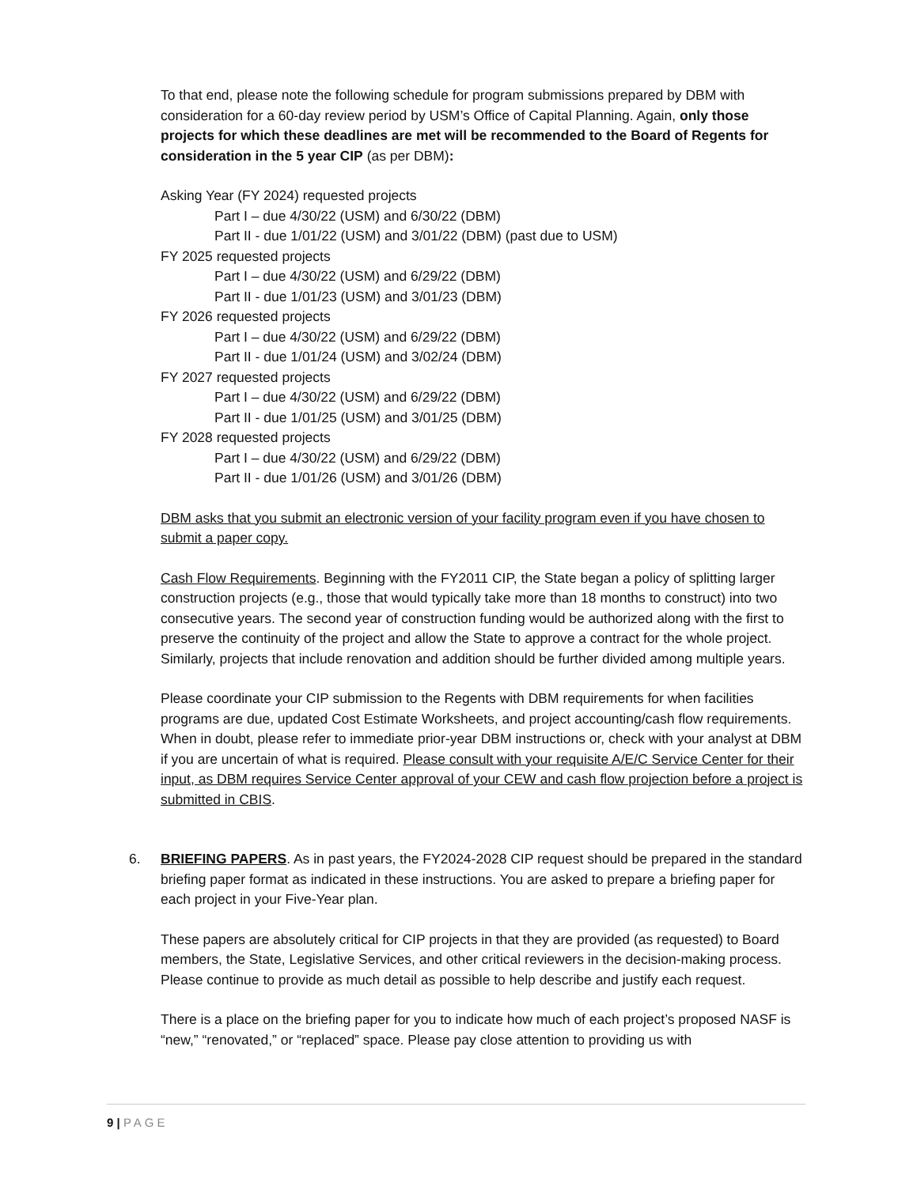To that end, please note the following schedule for program submissions prepared by DBM with consideration for a 60-day review period by USM’s Office of Capital Planning. Again, only those projects for which these deadlines are met will be recommended to the Board of Regents for consideration in the 5 year CIP (as per DBM):
Asking Year (FY 2024) requested projects
Part I – due 4/30/22 (USM) and 6/30/22 (DBM)
Part II - due 1/01/22 (USM) and 3/01/22 (DBM) (past due to USM)
FY 2025 requested projects
Part I – due 4/30/22 (USM) and 6/29/22 (DBM)
Part II - due 1/01/23 (USM) and 3/01/23 (DBM)
FY 2026 requested projects
Part I – due 4/30/22 (USM) and 6/29/22 (DBM)
Part II - due 1/01/24 (USM) and 3/02/24 (DBM)
FY 2027 requested projects
Part I – due 4/30/22 (USM) and 6/29/22 (DBM)
Part II - due 1/01/25 (USM) and 3/01/25 (DBM)
FY 2028 requested projects
Part I – due 4/30/22 (USM) and 6/29/22 (DBM)
Part II - due 1/01/26 (USM) and 3/01/26 (DBM)
DBM asks that you submit an electronic version of your facility program even if you have chosen to submit a paper copy.
Cash Flow Requirements. Beginning with the FY2011 CIP, the State began a policy of splitting larger construction projects (e.g., those that would typically take more than 18 months to construct) into two consecutive years. The second year of construction funding would be authorized along with the first to preserve the continuity of the project and allow the State to approve a contract for the whole project. Similarly, projects that include renovation and addition should be further divided among multiple years.
Please coordinate your CIP submission to the Regents with DBM requirements for when facilities programs are due, updated Cost Estimate Worksheets, and project accounting/cash flow requirements. When in doubt, please refer to immediate prior-year DBM instructions or, check with your analyst at DBM if you are uncertain of what is required. Please consult with your requisite A/E/C Service Center for their input, as DBM requires Service Center approval of your CEW and cash flow projection before a project is submitted in CBIS.
6. BRIEFING PAPERS. As in past years, the FY2024-2028 CIP request should be prepared in the standard briefing paper format as indicated in these instructions. You are asked to prepare a briefing paper for each project in your Five-Year plan.
These papers are absolutely critical for CIP projects in that they are provided (as requested) to Board members, the State, Legislative Services, and other critical reviewers in the decision-making process. Please continue to provide as much detail as possible to help describe and justify each request.
There is a place on the briefing paper for you to indicate how much of each project’s proposed NASF is “new,” “renovated,” or “replaced” space. Please pay close attention to providing us with
9 | PAGE